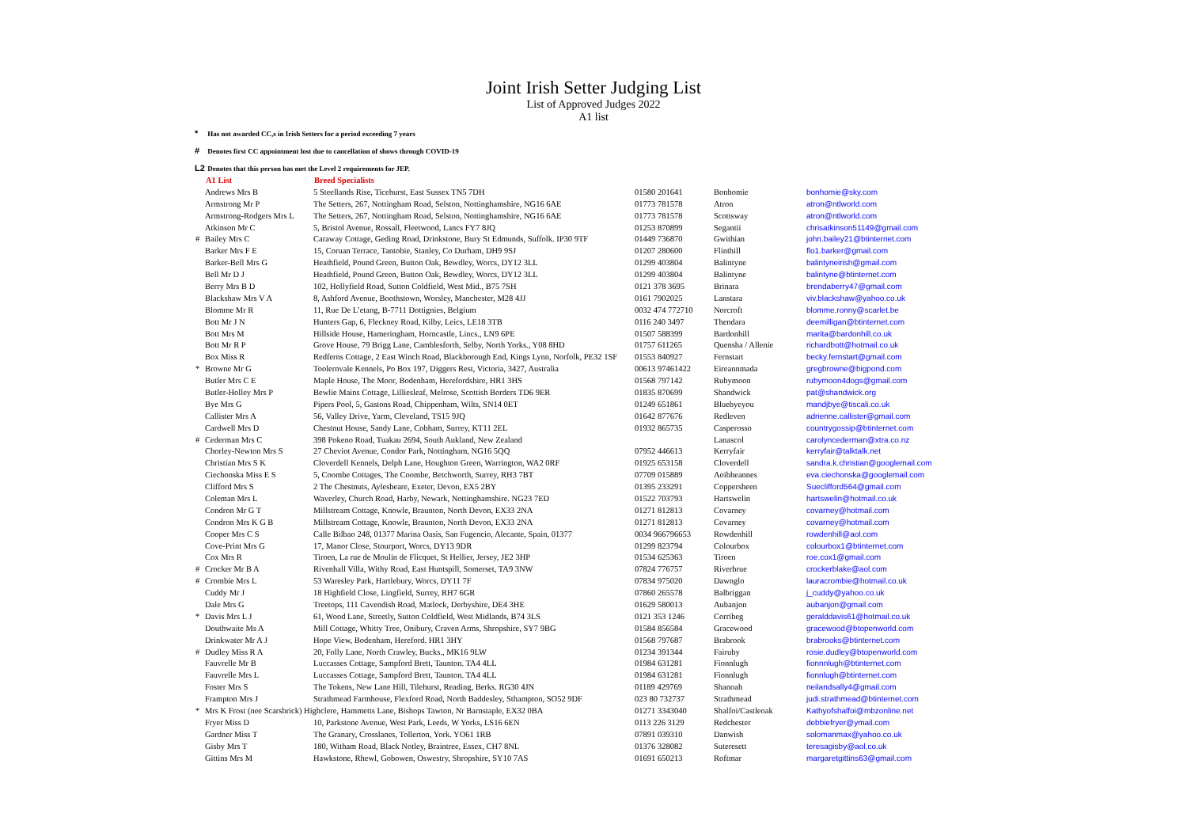Joint Irish Setter Judging List
List of Approved Judges 2022
A1 list
* Has not awarded CC,s in Irish Setters for a period exceeding 7 years
# Denotes first CC appointment lost due to cancellation of shows through COVID-19
L2 Denotes that this person has met the Level 2 requirements for JEP.
| | A1 List | Breed Specialists | | | |
| | Andrews Mrs B | 5 Steellands Rise, Ticehurst, East Sussex TN5 7DH | 01580 201641 | Bonhomie | bonhomie@sky.com |
| | Armstrong Mr P | The Setters, 267, Nottingham Road, Selston, Nottinghamshire, NG16 6AE | 01773 781578 | Atron | atron@ntlworld.com |
| | Armstrong-Rodgers Mrs L | The Setters, 267, Nottingham Road, Selston, Nottinghamshire, NG16 6AE | 01773 781578 | Scottsway | atron@ntlworld.com |
| | Atkinson Mr C | 5, Bristol Avenue, Rossall, Fleetwood, Lancs FY7 8JQ | 01253 870899 | Segantii | chrisatkinson51149@gmail.com |
| # | Bailey Mrs C | Caraway Cottage, Geding Road, Drinkstone, Bury St Edmunds, Suffolk. IP30 9TF | 01449 736870 | Gwithian | john.bailey21@btinternet.com |
| | Barker Mrs F E | 15, Coruan Terrace, Tantobie, Stanley, Co Durham, DH9 9SJ | 01207 280600 | Flinthill | flo1.barker@gmail.com |
| | Barker-Bell Mrs G | Heathfield, Pound Green, Button Oak, Bewdley, Worcs, DY12 3LL | 01299 403804 | Balintyne | balintyneirish@gmail.com |
| | Bell Mr D J | Heathfield, Pound Green, Button Oak, Bewdley, Worcs, DY12 3LL | 01299 403804 | Balintyne | balintyne@btinternet.com |
| | Berry Mrs B D | 102, Hollyfield Road, Sutton Coldfield, West Mid., B75 7SH | 0121 378 3695 | Brinara | brendaberry47@gmail.com |
| | Blackshaw Mrs V A | 8, Ashford Avenue, Boothstown, Worsley, Manchester, M28 4JJ | 0161 7902025 | Lanstara | viv.blackshaw@yahoo.co.uk |
| | Blomme Mr R | 11, Rue De L’etang, B-7711 Dottignies, Belgium | 0032 474 772710 | Norcroft | blomme.ronny@scarlet.be |
| | Bott Mr J N | Hunters Gap, 6, Fleckney Road, Kilby, Leics, LE18 3TB | 0116 240 3497 | Thendara | deemilligan@btinternet.com |
| | Bott Mrs M | Hillside House, Hameringham, Horncastle, Lincs., LN9 6PE | 01507 588399 | Bardonhill | marita@bardonhill.co.uk |
| | Bott Mr R P | Grove House, 79 Brigg Lane, Camblesforth, Selby, North Yorks., Y08 8HD | 01757 611265 | Quensha / Allenie | richardbott@hotmail.co.uk |
| | Box Miss R | Redferns Cottage, 2 East Winch Road, Blackborough End, Kings Lynn, Norfolk, PE32 1SF | 01553 840927 | Fernstart | becky.fernstart@gmail.com |
| * | Browne Mr G | Toolernvale Kennels, Po Box 197, Diggers Rest, Victoria, 3427, Australia | 00613 97461422 | Eireannmada | gregbrowne@bigpond.com |
| | Butler Mrs C E | Maple House, The Moor, Bodenham, Herefordshire, HR1 3HS | 01568 797142 | Rubymoon | rubymoon4dogs@gmail.com |
| | Butler-Holley Mrs P | Bewlie Mains Cottage, Lilliesleaf, Melrose, Scottish Borders TD6 9ER | 01835 870699 | Shandwick | pat@shandwick.org |
| | Bye Mrs G | Pipers Pool, 5, Gastons Road, Chippenham, Wilts, SN14 0ET | 01249 651861 | Bluebyeyou | mandjbye@tiscali.co.uk |
| | Callister Mrs A | 56, Valley Drive, Yarm, Cleveland, TS15 9JQ | 01642 877676 | Redleven | adrienne.callister@gmail.com |
| | Cardwell Mrs D | Chestnut House, Sandy Lane, Cobham, Surrey, KT11 2EL | 01932 865735 | Casperosso | countrygossip@btinternet.com |
| # | Cederman Mrs C | 398 Pokeno Road, Tuakau 2694, South Aukland, New Zealand | | Lanascol | carolyncederman@xtra.co.nz |
| | Chorley-Newton Mrs S | 27 Cheviot Avenue, Condor Park, Nottingham, NG16 5QQ | 07952 446613 | Kerryfair | kerryfair@talktalk.net |
| | Christian Mrs S K | Cloverdell Kennels, Delph Lane, Houghton Green, Warrington, WA2 0RF | 01925 653158 | Cloverdell | sandra.k.christian@googlemail.com |
| | Ciechonska Miss E S | 5, Coombe Cottages, The Coombe, Betchworth, Surrey, RH3 7BT | 07709 015889 | Aoibheannes | eva.ciechonska@googlemail.com |
| | Clifford Mrs S | 2 The Chestnuts, Aylesbeare, Exeter, Devon, EX5 2BY | 01395 233291 | Coppersheen | Sueclifford564@gmail.com |
| | Coleman Mrs L | Waverley, Church Road, Harby, Newark, Nottinghamshire. NG23 7ED | 01522 703793 | Hartswelin | hartswelin@hotmail.co.uk |
| | Condron Mr G T | Millstream Cottage, Knowle, Braunton, North Devon, EX33 2NA | 01271 812813 | Covarney | covarney@hotmail.com |
| | Condron Mrs K G B | Millstream Cottage, Knowle, Braunton, North Devon, EX33 2NA | 01271 812813 | Covarney | covarney@hotmail.com |
| | Cooper Mrs C S | Calle Bilbao 248, 01377 Marina Oasis, San Fugencio, Alecante, Spain, 01377 | 0034 966796653 | Rowdenhill | rowdenhill@aol.com |
| | Cove-Print Mrs G | 17, Manor Close, Stourport, Worcs, DY13 9DR | 01299 823794 | Colourbox | colourbox1@btinternet.com |
| | Cox Mrs R | Tiroen, La rue de Moulin de Flicquet, St Hellier, Jersey, JE2 3HP | 01534 625363 | Tiroen | roe.cox1@gmail.com |
| # | Crocker Mr B A | Rivenhall Villa, Withy Road, East Huntspill, Somerset, TA9 3NW | 07824 776757 | Riverbrue | crockerblake@aol.com |
| # | Crombie Mrs L | 53 Waresley Park, Hartlebury, Worcs, DY11 7F | 07834 975020 | Dawnglo | lauracrombie@hotmail.co.uk |
| | Cuddy Mr J | 18 Highfield Close, Lingfield, Surrey, RH7 6GR | 07860 265578 | Balbriggan | j_cuddy@yahoo.co.uk |
| | Dale Mrs G | Treetops, 111 Cavendish Road, Matlock, Derbyshire, DE4 3HE | 01629 580013 | Aubanjon | aubanjon@gmail.com |
| * | Davis Mrs L J | 61, Wood Lane, Streetly, Sutton Coldfield, West Midlands, B74 3LS | 0121 353 1246 | Corribeg | geralddavis61@hotmail.co.uk |
| | Douthwaite Ms A | Mill Cottage, Whitty Tree, Onibury, Craven Arms, Shropshire, SY7 9BG | 01584 856584 | Gracewood | gracewood@btopenworld.com |
| | Drinkwater Mr A J | Hope View, Bodenham, Hereford. HR1 3HY | 01568 797687 | Brabrook | brabrooks@btinternet.com |
| # | Dudley Miss R A | 20, Folly Lane, North Crawley, Bucks., MK16 9LW | 01234 391344 | Fairuby | rosie.dudley@btopenworld.com |
| | Fauvrelle Mr B | Luccasses Cottage, Sampford Brett, Taunton. TA4 4LL | 01984 631281 | Fionnlugh | fionnnlugh@btinternet.com |
| | Fauvrelle Mrs L | Luccasses Cottage, Sampford Brett, Taunton. TA4 4LL | 01984 631281 | Fionnlugh | fionnlugh@btinternet.com |
| | Foster Mrs S | The Tokens, New Lane Hill, Tilehurst, Reading, Berks. RG30 4JN | 01189 429769 | Shanoah | neilandsally4@gmail.com |
| | Frampton Mrs J | Strathmead Farmhouse, Flexford Road, North Baddesley, Sthampton, SO52 9DF | 023 80 732737 | Strathmead | judi.strathmead@btinternet.com |
| * | Mrs K Frost (nee Scarsbrick) Highclere, Hammetts Lane, Bishops Tawton, Nr Barnstaple, EX32 0BA | | 01271 3343040 | Shalfoi/Castleoak | Kathyofshalfoi@mbzonline.net |
| | Fryer Miss D | 10, Parkstone Avenue, West Park, Leeds, W Yorks, LS16 6EN | 0113 226 3129 | Redchester | debbiefryer@ymail.com |
| | Gardner Miss T | The Granary, Crosslanes, Tollerton, York. YO61 1RB | 07891 039310 | Danwish | solomanmax@yahoo.co.uk |
| | Gisby Mrs T | 180, Witham Road, Black Notley, Braintree, Essex, CH7 8NL | 01376 328082 | Suteresett | teresagisby@aol.co.uk |
| | Gittins Mrs M | Hawkstone, Rhewl, Gobowen, Oswestry, Shropshire, SY10 7AS | 01691 650213 | Roftmar | margaretgittins63@gmail.com |